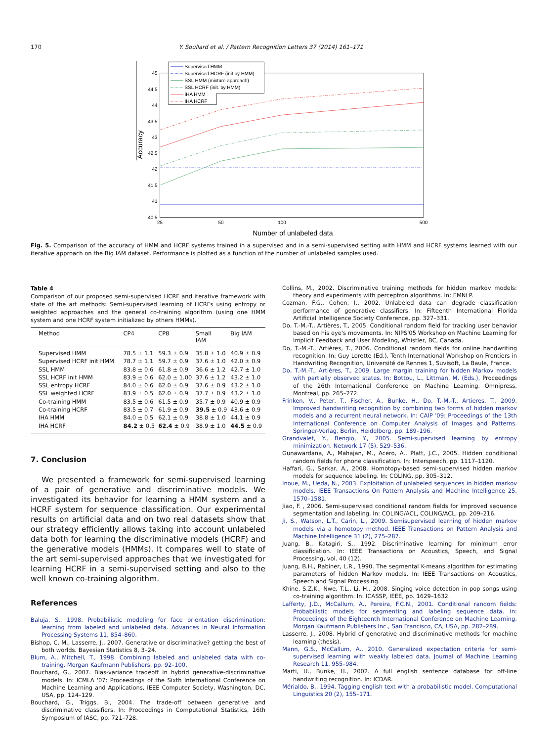170 Y. Soullard et al. / Pattern Recognition Letters 37 (2014) 161–171
45
44.5
44
43.5
43
42.5
42
41.5
41
40.5
25
50
100
500
Number of unlabeled data
Accuracy
Supervised HMM
Supervised HCRF (init by HMM)
SSL HMM (mixture approach)
SSL HCRF (init. by HMM)
IHA HMM
IHA HCRF
Fig. 5. Comparison of the accuracy of HMM and HCRF systems trained in a supervised and in a semi-supervised setting with HMM and HCRF systems learned with our iterative approach on the Big IAM dataset. Performance is plotted as a function of the number of unlabeled samples used.
Table 4
Comparison of our proposed semi-supervised HCRF and iterative framework with state of the art methods: Semi-supervised learning of HCRFs using entropy or weighted approaches and the general co-training algorithm (using one HMM system and one HCRF system initialized by others HMMs).
| Method | CP4 | CP8 | Small IAM | Big IAM |
| --- | --- | --- | --- | --- |
| Supervised HMM | 78.5 ± 1.1 | 59.3 ± 0.9 | 35.8 ± 1.0 | 40.9 ± 0.9 |
| Supervised HCRF init HMM | 78.7 ± 1.1 | 59.7 ± 0.9 | 37.6 ± 1.0 | 42.0 ± 0.9 |
| SSL HMM | 83.8 ± 0.6 | 61.8 ± 0.9 | 36.6 ± 1.2 | 42.7 ± 1.0 |
| SSL HCRF init HMM | 83.9 ± 0.6 | 62.0 ± 1.00 | 37.6 ± 1.2 | 43.2 ± 1.0 |
| SSL entropy HCRF | 84.0 ± 0.6 | 62.0 ± 0.9 | 37.6 ± 0.9 | 43.2 ± 1.0 |
| SSL weighted HCRF | 83.9 ± 0.5 | 62.0 ± 0.9 | 37.7 ± 0.9 | 43.2 ± 1.0 |
| Co-training HMM | 83.5 ± 0.6 | 61.5 ± 0.9 | 35.7 ± 0.9 | 40.9 ± 0.9 |
| Co-training HCRF | 83.5 ± 0.7 | 61.9 ± 0.9 | 39.5 ± 0.9 | 43.6 ± 0.9 |
| IHA HMM | 84.0 ± 0.5 | 62.1 ± 0.9 | 38.8 ± 1.0 | 44.1 ± 0.9 |
| IHA HCRF | 84.2 ± 0.5 | 62.4 ± 0.9 | 38.9 ± 1.0 | 44.5 ± 0.9 |
7. Conclusion
We presented a framework for semi-supervised learning of a pair of generative and discriminative models. We investigated its behavior for learning a HMM system and a HCRF system for sequence classification. Our experimental results on artificial data and on two real datasets show that our strategy efficiently allows taking into account unlabeled data both for learning the discriminative models (HCRF) and the generative models (HMMs). It compares well to state of the art semi-supervised approaches that we investigated for learning HCRF in a semi-supervised setting and also to the well known co-training algorithm.
References
Baluja, S., 1998. Probabilistic modeling for face orientation discrimination: learning from labeled and unlabeled data. Advances in Neural Information Processing Systems 11, 854–860.
Bishop, C. M., Lasserre, J., 2007. Generative or discriminative? getting the best of both worlds. Bayesian Statistics 8, 3–24.
Blum, A., Mitchell, T., 1998. Combining labeled and unlabeled data with co-training. Morgan Kaufmann Publishers, pp. 92–100.
Bouchard, G., 2007. Bias-variance tradeoff in hybrid generative-discriminative models. In: ICMLA '07: Proceedings of the Sixth International Conference on Machine Learning and Applications, IEEE Computer Society, Washington, DC, USA, pp. 124–129.
Bouchard, G., Triggs, B., 2004. The trade-off between generative and discriminative classifiers. In: Proceedings in Computational Statistics, 16th Symposium of IASC, pp. 721–728.
Collins, M., 2002. Discriminative training methods for hidden markov models: theory and experiments with perceptron algorithms. In: EMNLP.
Cozman, F.G., Cohen, I., 2002. Unlabeled data can degrade classification performance of generative classifiers. In: Fifteenth International Florida Artificial Intelligence Society Conference, pp. 327–331.
Do, T.-M.-T., Artières, T., 2005. Conditional random field for tracking user behavior based on his eye's movements. In: NIPS'05 Workshop on Machine Learning for Implicit Feedback and User Modeling, Whistler, BC, Canada.
Do, T.-M.-T., Artières, T., 2006. Conditional random fields for online handwriting recognition. In: Guy Lorette (Ed.), Tenth International Workshop on Frontiers in Handwriting Recognition, Université de Rennes 1, Suvisoft, La Baule, France.
Do, T.-M.-T., Artières, T., 2009. Large margin training for hidden Markov models with partially observed states. In: Bottou, L., Littman, M. (Eds.), Proceedings of the 26th International Conference on Machine Learning. Omnipress, Montreal, pp. 265–272.
Frinken, V., Peter, T., Fischer, A., Bunke, H., Do, T.-M.-T., Artieres, T., 2009. Improved handwriting recognition by combining two forms of hidden markov models and a recurrent neural network. In: CAIP '09: Proceedings of the 13th International Conference on Computer Analysis of Images and Patterns. Springer-Verlag, Berlin, Heidelberg, pp. 189–196.
Grandvalet, Y., Bengio, Y., 2005. Semi-supervised learning by entropy minimization. Network 17 (5), 529–536.
Gunawardana, A., Mahajan, M., Acero, A., Platt, J.C., 2005. Hidden conditional random fields for phone classification. In: Interspeech, pp. 1117–1120.
Haffari, G., Sarkar, A., 2008. Homotopy-based semi-supervised hidden markov models for sequence labeling. In: COLING, pp. 305–312.
Inoue, M., Ueda, N., 2003. Exploitation of unlabeled sequences in hidden markov models. IEEE Transactions On Pattern Analysis and Machine Intelligence 25, 1570–1581.
Jiao, F. , 2006. Semi-supervised conditional random fields for improved sequence segmentation and labeling. In: COLING/ACL, COLING/ACL, pp. 209–216.
Ji, S., Watson, L.T., Carin, L., 2009. Semisupervised learning of hidden markov models via a homotopy method. IEEE Transactions on Pattern Analysis and Machine Intelligence 31 (2), 275–287.
Juang, B., Katagiri, S., 1992. Discriminative learning for minimum error classification. In: IEEE Transactions on Acoustics, Speech, and Signal Processing, vol. 40 (12).
Juang, B.H., Rabiner, L.R., 1990. The segmental K-means algorithm for estimating parameters of hidden Markov models. In: IEEE Transactions on Acoustics, Speech and Signal Processing.
Khine, S.Z.K., Nwe, T.L., Li, H., 2008. Singing voice detection in pop songs using co-training algorithm. In: ICASSP, IEEE, pp. 1629–1632.
Lafferty, J.D., McCallum, A., Pereira, F.C.N., 2001. Conditional random fields: Probabilistic models for segmenting and labeling sequence data. In: Proceedings of the Eighteenth International Conference on Machine Learning. Morgan Kaufmann Publishers Inc., San Francisco, CA, USA, pp. 282–289.
Lasserre, J., 2008. Hybrid of generative and discriminative methods for machine learning (thesis).
Mann, G.S., McCallum, A., 2010. Generalized expectation criteria for semi-supervised learning with weakly labeled data. Journal of Machine Learning Research 11, 955–984.
Marti, U., Bunke, H., 2002. A full english sentence database for off-line handwriting recognition. In: ICDAR.
Mérialdo, B., 1994. Tagging english text with a probabilistic model. Computational Linguistics 20 (2), 155–171.